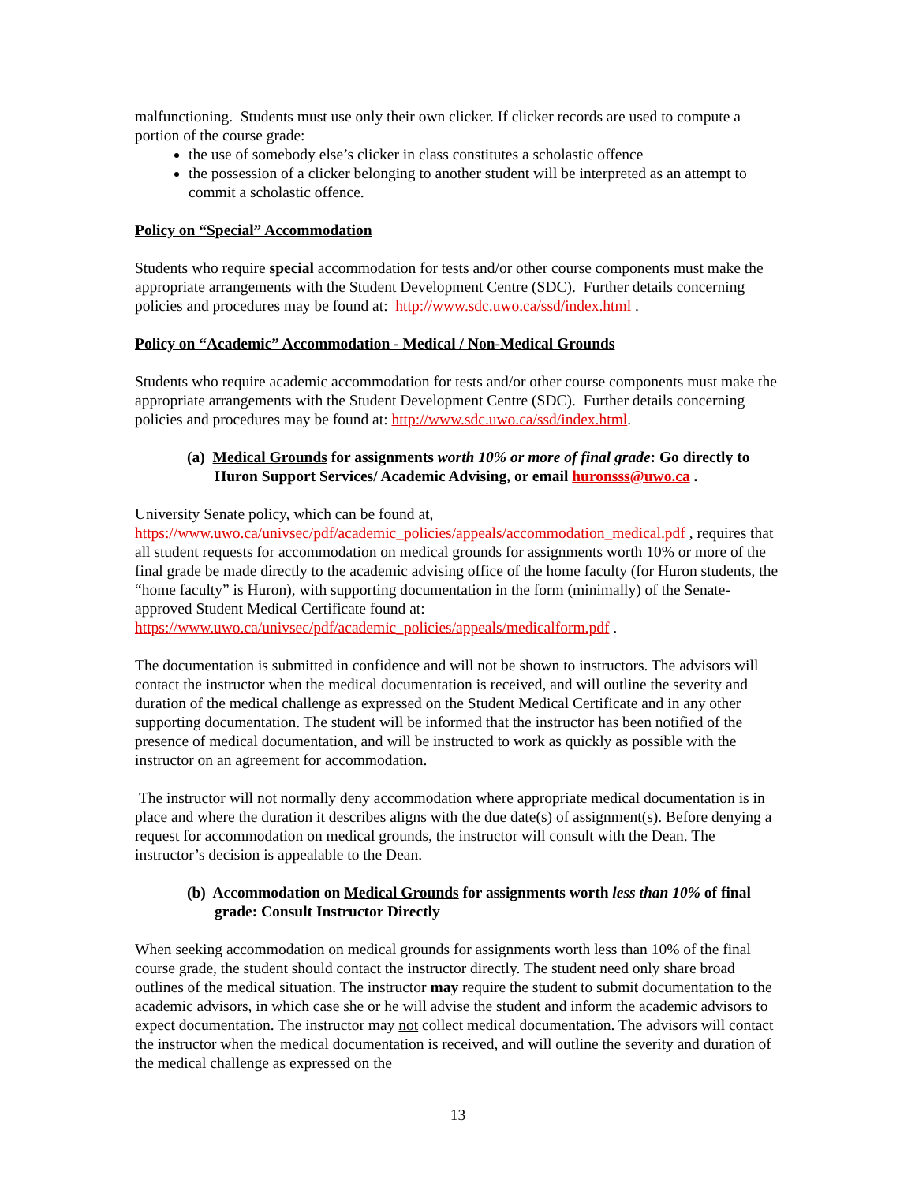malfunctioning. Students must use only their own clicker. If clicker records are used to compute a portion of the course grade:
the use of somebody else’s clicker in class constitutes a scholastic offence
the possession of a clicker belonging to another student will be interpreted as an attempt to commit a scholastic offence.
Policy on “Special” Accommodation
Students who require special accommodation for tests and/or other course components must make the appropriate arrangements with the Student Development Centre (SDC). Further details concerning policies and procedures may be found at: http://www.sdc.uwo.ca/ssd/index.html .
Policy on “Academic” Accommodation - Medical / Non-Medical Grounds
Students who require academic accommodation for tests and/or other course components must make the appropriate arrangements with the Student Development Centre (SDC). Further details concerning policies and procedures may be found at: http://www.sdc.uwo.ca/ssd/index.html.
(a) Medical Grounds for assignments worth 10% or more of final grade: Go directly to Huron Support Services/ Academic Advising, or email huronsss@uwo.ca .
University Senate policy, which can be found at,
https://www.uwo.ca/univsec/pdf/academic_policies/appeals/accommodation_medical.pdf , requires that all student requests for accommodation on medical grounds for assignments worth 10% or more of the final grade be made directly to the academic advising office of the home faculty (for Huron students, the “home faculty” is Huron), with supporting documentation in the form (minimally) of the Senate-approved Student Medical Certificate found at: https://www.uwo.ca/univsec/pdf/academic_policies/appeals/medicalform.pdf .
The documentation is submitted in confidence and will not be shown to instructors. The advisors will contact the instructor when the medical documentation is received, and will outline the severity and duration of the medical challenge as expressed on the Student Medical Certificate and in any other supporting documentation. The student will be informed that the instructor has been notified of the presence of medical documentation, and will be instructed to work as quickly as possible with the instructor on an agreement for accommodation.
The instructor will not normally deny accommodation where appropriate medical documentation is in place and where the duration it describes aligns with the due date(s) of assignment(s). Before denying a request for accommodation on medical grounds, the instructor will consult with the Dean. The instructor’s decision is appealable to the Dean.
(b) Accommodation on Medical Grounds for assignments worth less than 10% of final grade: Consult Instructor Directly
When seeking accommodation on medical grounds for assignments worth less than 10% of the final course grade, the student should contact the instructor directly. The student need only share broad outlines of the medical situation. The instructor may require the student to submit documentation to the academic advisors, in which case she or he will advise the student and inform the academic advisors to expect documentation. The instructor may not collect medical documentation. The advisors will contact the instructor when the medical documentation is received, and will outline the severity and duration of the medical challenge as expressed on the
13